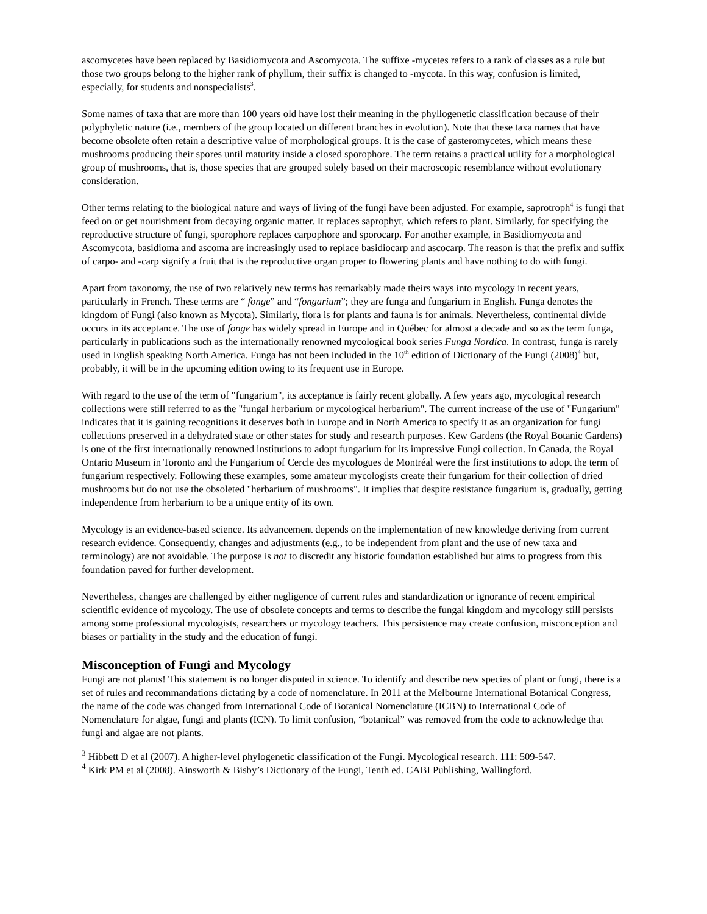ascomycetes have been replaced by Basidiomycota and Ascomycota. The suffixe -mycetes refers to a rank of classes as a rule but those two groups belong to the higher rank of phyllum, their suffix is changed to -mycota. In this way, confusion is limited, especially, for students and nonspecialists<sup>3</sup>.
Some names of taxa that are more than 100 years old have lost their meaning in the phyllogenetic classification because of their polyphyletic nature (i.e., members of the group located on different branches in evolution). Note that these taxa names that have become obsolete often retain a descriptive value of morphological groups. It is the case of gasteromycetes, which means these mushrooms producing their spores until maturity inside a closed sporophore. The term retains a practical utility for a morphological group of mushrooms, that is, those species that are grouped solely based on their macroscopic resemblance without evolutionary consideration.
Other terms relating to the biological nature and ways of living of the fungi have been adjusted. For example, saprotroph<sup>4</sup> is fungi that feed on or get nourishment from decaying organic matter. It replaces saprophyt, which refers to plant. Similarly, for specifying the reproductive structure of fungi, sporophore replaces carpophore and sporocarp. For another example, in Basidiomycota and Ascomycota, basidioma and ascoma are increasingly used to replace basidiocarp and ascocarp. The reason is that the prefix and suffix of carpo- and -carp signify a fruit that is the reproductive organ proper to flowering plants and have nothing to do with fungi.
Apart from taxonomy, the use of two relatively new terms has remarkably made theirs ways into mycology in recent years, particularly in French. These terms are “ fonge” and “fongarium”; they are funga and fungarium in English. Funga denotes the kingdom of Fungi (also known as Mycota). Similarly, flora is for plants and fauna is for animals. Nevertheless, continental divide occurs in its acceptance. The use of fonge has widely spread in Europe and in Québec for almost a decade and so as the term funga, particularly in publications such as the internationally renowned mycological book series Funga Nordica. In contrast, funga is rarely used in English speaking North America. Funga has not been included in the 10<sup>th</sup> edition of Dictionary of the Fungi (2008)<sup>4</sup> but, probably, it will be in the upcoming edition owing to its frequent use in Europe.
With regard to the use of the term of "fungarium", its acceptance is fairly recent globally. A few years ago, mycological research collections were still referred to as the "fungal herbarium or mycological herbarium". The current increase of the use of "Fungarium" indicates that it is gaining recognitions it deserves both in Europe and in North America to specify it as an organization for fungi collections preserved in a dehydrated state or other states for study and research purposes. Kew Gardens (the Royal Botanic Gardens) is one of the first internationally renowned institutions to adopt fungarium for its impressive Fungi collection. In Canada, the Royal Ontario Museum in Toronto and the Fungarium of Cercle des mycologues de Montréal were the first institutions to adopt the term of fungarium respectively. Following these examples, some amateur mycologists create their fungarium for their collection of dried mushrooms but do not use the obsoleted "herbarium of mushrooms". It implies that despite resistance fungarium is, gradually, getting independence from herbarium to be a unique entity of its own.
Mycology is an evidence-based science. Its advancement depends on the implementation of new knowledge deriving from current research evidence. Consequently, changes and adjustments (e.g., to be independent from plant and the use of new taxa and terminology) are not avoidable. The purpose is not to discredit any historic foundation established but aims to progress from this foundation paved for further development.
Nevertheless, changes are challenged by either negligence of current rules and standardization or ignorance of recent empirical scientific evidence of mycology. The use of obsolete concepts and terms to describe the fungal kingdom and mycology still persists among some professional mycologists, researchers or mycology teachers. This persistence may create confusion, misconception and biases or partiality in the study and the education of fungi.
Misconception of Fungi and Mycology
Fungi are not plants! This statement is no longer disputed in science. To identify and describe new species of plant or fungi, there is a set of rules and recommandations dictating by a code of nomenclature. In 2011 at the Melbourne International Botanical Congress, the name of the code was changed from International Code of Botanical Nomenclature (ICBN) to International Code of Nomenclature for algae, fungi and plants (ICN). To limit confusion, “botanical” was removed from the code to acknowledge that fungi and algae are not plants.
<sup>3</sup> Hibbett D et al (2007). A higher-level phylogenetic classification of the Fungi. Mycological research. 111: 509-547.
<sup>4</sup> Kirk PM et al (2008). Ainsworth & Bisby’s Dictionary of the Fungi, Tenth ed. CABI Publishing, Wallingford.